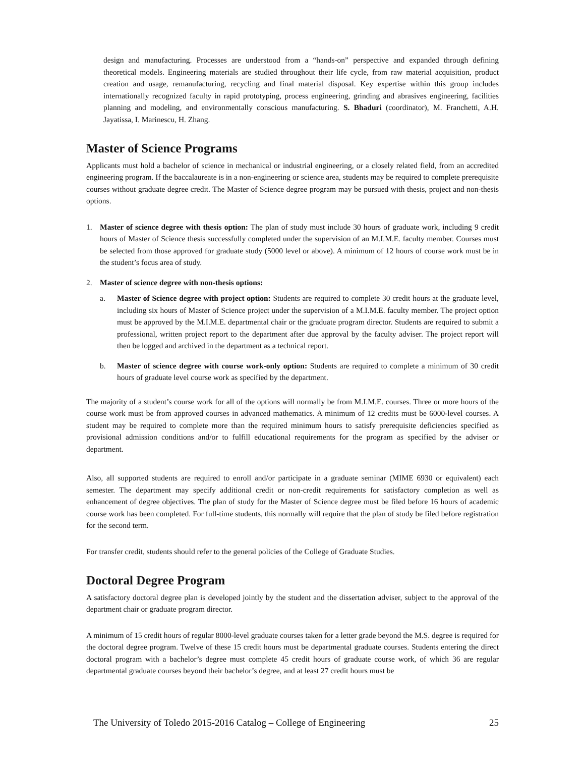design and manufacturing. Processes are understood from a “hands-on” perspective and expanded through defining theoretical models. Engineering materials are studied throughout their life cycle, from raw material acquisition, product creation and usage, remanufacturing, recycling and final material disposal. Key expertise within this group includes internationally recognized faculty in rapid prototyping, process engineering, grinding and abrasives engineering, facilities planning and modeling, and environmentally conscious manufacturing. S. Bhaduri (coordinator), M. Franchetti, A.H. Jayatissa, I. Marinescu, H. Zhang.
Master of Science Programs
Applicants must hold a bachelor of science in mechanical or industrial engineering, or a closely related field, from an accredited engineering program. If the baccalaureate is in a non-engineering or science area, students may be required to complete prerequisite courses without graduate degree credit. The Master of Science degree program may be pursued with thesis, project and non-thesis options.
1. Master of science degree with thesis option: The plan of study must include 30 hours of graduate work, including 9 credit hours of Master of Science thesis successfully completed under the supervision of an M.I.M.E. faculty member. Courses must be selected from those approved for graduate study (5000 level or above). A minimum of 12 hours of course work must be in the student’s focus area of study.
2. Master of science degree with non-thesis options:
a. Master of Science degree with project option: Students are required to complete 30 credit hours at the graduate level, including six hours of Master of Science project under the supervision of a M.I.M.E. faculty member. The project option must be approved by the M.I.M.E. departmental chair or the graduate program director. Students are required to submit a professional, written project report to the department after due approval by the faculty adviser. The project report will then be logged and archived in the department as a technical report.
b. Master of science degree with course work-only option: Students are required to complete a minimum of 30 credit hours of graduate level course work as specified by the department.
The majority of a student’s course work for all of the options will normally be from M.I.M.E. courses. Three or more hours of the course work must be from approved courses in advanced mathematics. A minimum of 12 credits must be 6000-level courses. A student may be required to complete more than the required minimum hours to satisfy prerequisite deficiencies specified as provisional admission conditions and/or to fulfill educational requirements for the program as specified by the adviser or department.
Also, all supported students are required to enroll and/or participate in a graduate seminar (MIME 6930 or equivalent) each semester. The department may specify additional credit or non-credit requirements for satisfactory completion as well as enhancement of degree objectives. The plan of study for the Master of Science degree must be filed before 16 hours of academic course work has been completed. For full-time students, this normally will require that the plan of study be filed before registration for the second term.
For transfer credit, students should refer to the general policies of the College of Graduate Studies.
Doctoral Degree Program
A satisfactory doctoral degree plan is developed jointly by the student and the dissertation adviser, subject to the approval of the department chair or graduate program director.
A minimum of 15 credit hours of regular 8000-level graduate courses taken for a letter grade beyond the M.S. degree is required for the doctoral degree program. Twelve of these 15 credit hours must be departmental graduate courses. Students entering the direct doctoral program with a bachelor’s degree must complete 45 credit hours of graduate course work, of which 36 are regular departmental graduate courses beyond their bachelor’s degree, and at least 27 credit hours must be
The University of Toledo 2015-2016 Catalog – College of Engineering 25